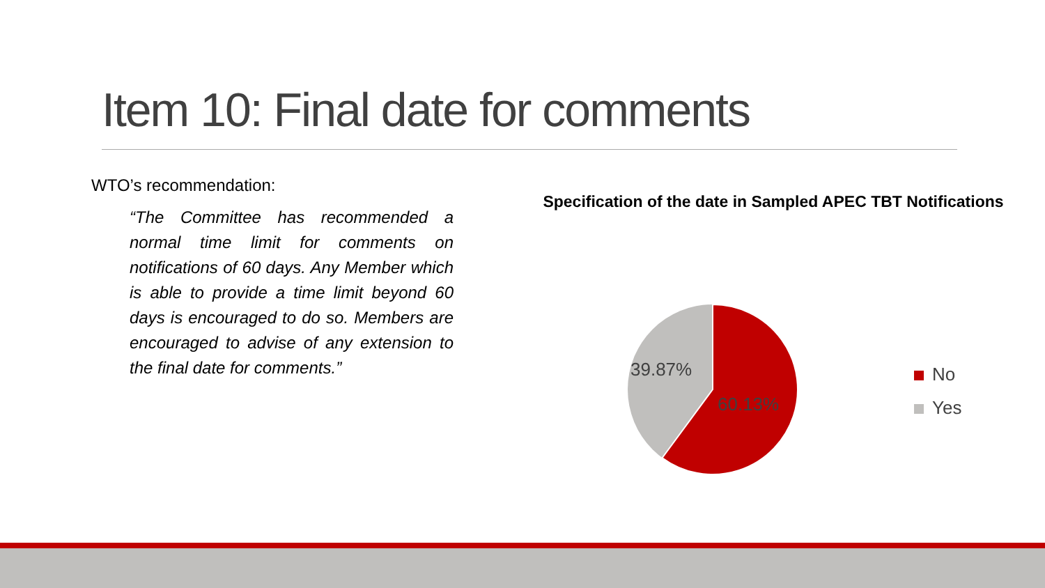Item 10: Final date for comments
WTO’s recommendation:
“The Committee has recommended a normal time limit for comments on notifications of 60 days. Any Member which is able to provide a time limit beyond 60 days is encouraged to do so. Members are encouraged to advise of any extension to the final date for comments.”
Specification of the date in Sampled APEC TBT Notifications
39.87%
60.13%
No
Yes